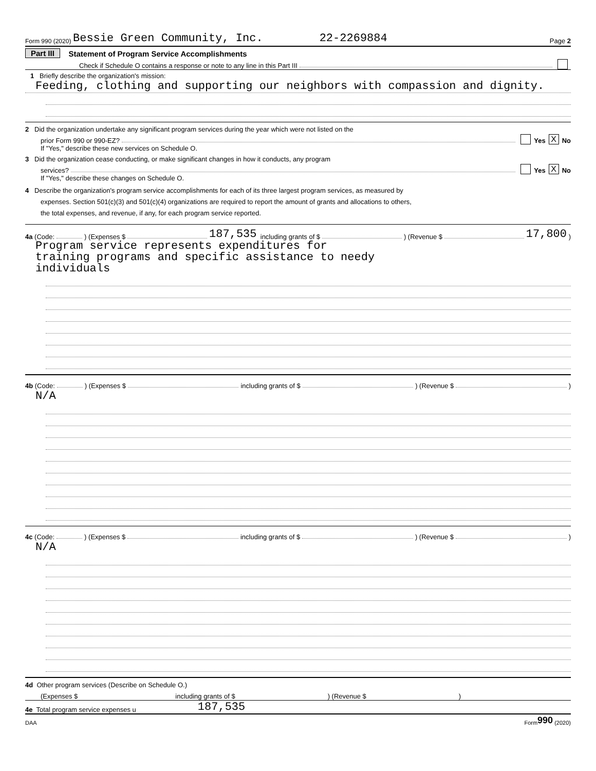Form 990 (2020) Bessie Green Community, Inc. 22-2269884 Page 2
Part III Statement of Program Service Accomplishments
Check if Schedule O contains a response or note to any line in this Part III
1 Briefly describe the organization's mission:
Feeding, clothing and supporting our neighbors with compassion and dignity.
2 Did the organization undertake any significant program services during the year which were not listed on the
prior Form 990 or 990-EZ? Yes X No
If "Yes," describe these new services on Schedule O.
3 Did the organization cease conducting, or make significant changes in how it conducts, any program
services? Yes X No
If "Yes," describe these changes on Schedule O.
4 Describe the organization's program service accomplishments for each of its three largest program services, as measured by
expenses. Section 501(c)(3) and 501(c)(4) organizations are required to report the amount of grants and allocations to others,
the total expenses, and revenue, if any, for each program service reported.
4a (Code: ) (Expenses $ 187,535 including grants of $ ) (Revenue $ 17,800 )
Program service represents expenditures for
training programs and specific assistance to needy
individuals
4b (Code: ) (Expenses $ including grants of $ ) (Revenue $ )
N/A
4c (Code: ) (Expenses $ including grants of $ ) (Revenue $ )
N/A
4d Other program services (Describe on Schedule O.)
(Expenses $ including grants of $ ) (Revenue $ )
4e Total program service expenses u 187,535
DAA Form 990 (2020)